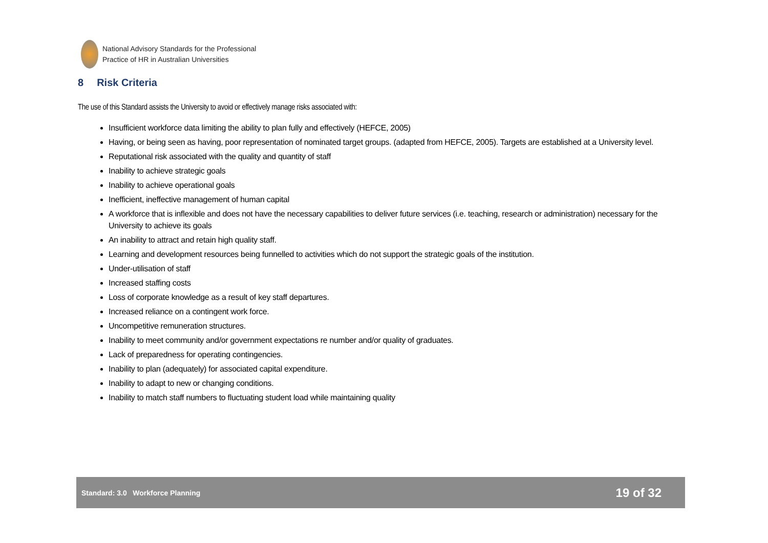National Advisory Standards for the Professional
Practice of HR in Australian Universities
8 Risk Criteria
The use of this Standard assists the University to avoid or effectively manage risks associated with:
Insufficient workforce data limiting the ability to plan fully and effectively (HEFCE, 2005)
Having, or being seen as having, poor representation of nominated target groups. (adapted from HEFCE, 2005). Targets are established at a University level.
Reputational risk associated with the quality and quantity of staff
Inability to achieve strategic goals
Inability to achieve operational goals
Inefficient, ineffective management of human capital
A workforce that is inflexible and does not have the necessary capabilities to deliver future services (i.e. teaching, research or administration) necessary for the University to achieve its goals
An inability to attract and retain high quality staff.
Learning and development resources being funnelled to activities which do not support the strategic goals of the institution.
Under-utilisation of staff
Increased staffing costs
Loss of corporate knowledge as a result of key staff departures.
Increased reliance on a contingent work force.
Uncompetitive remuneration structures.
Inability to meet community and/or government expectations re number and/or quality of graduates.
Lack of preparedness for operating contingencies.
Inability to plan (adequately) for associated capital expenditure.
Inability to adapt to new or changing conditions.
Inability to match staff numbers to fluctuating student load while maintaining quality
Standard: 3.0 Workforce Planning 19 of 32